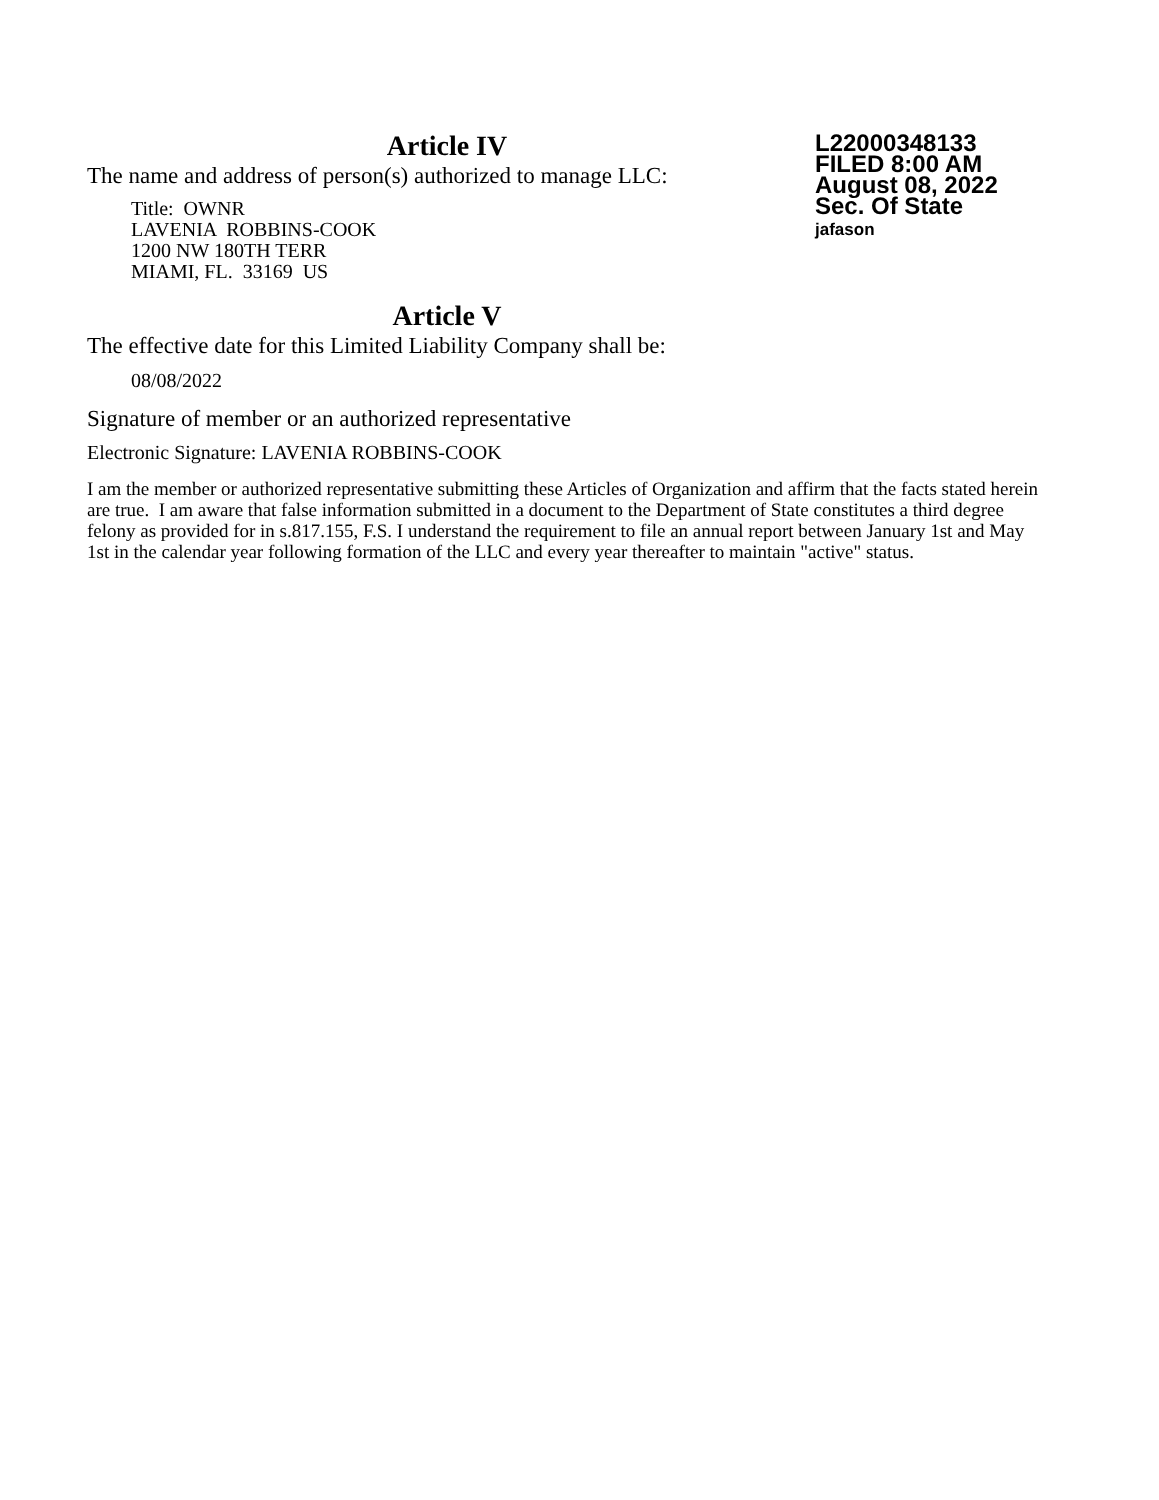Article IV
The name and address of person(s) authorized to manage LLC:
Title: OWNR
LAVENIA ROBBINS-COOK
1200 NW 180TH TERR
MIAMI, FL. 33169 US
Article V
The effective date for this Limited Liability Company shall be:
08/08/2022
Signature of member or an authorized representative
Electronic Signature: LAVENIA ROBBINS-COOK
I am the member or authorized representative submitting these Articles of Organization and affirm that the facts stated herein are true. I am aware that false information submitted in a document to the Department of State constitutes a third degree felony as provided for in s.817.155, F.S. I understand the requirement to file an annual report between January 1st and May 1st in the calendar year following formation of the LLC and every year thereafter to maintain "active" status.
L22000348133
FILED 8:00 AM
August 08, 2022
Sec. Of State
jafason